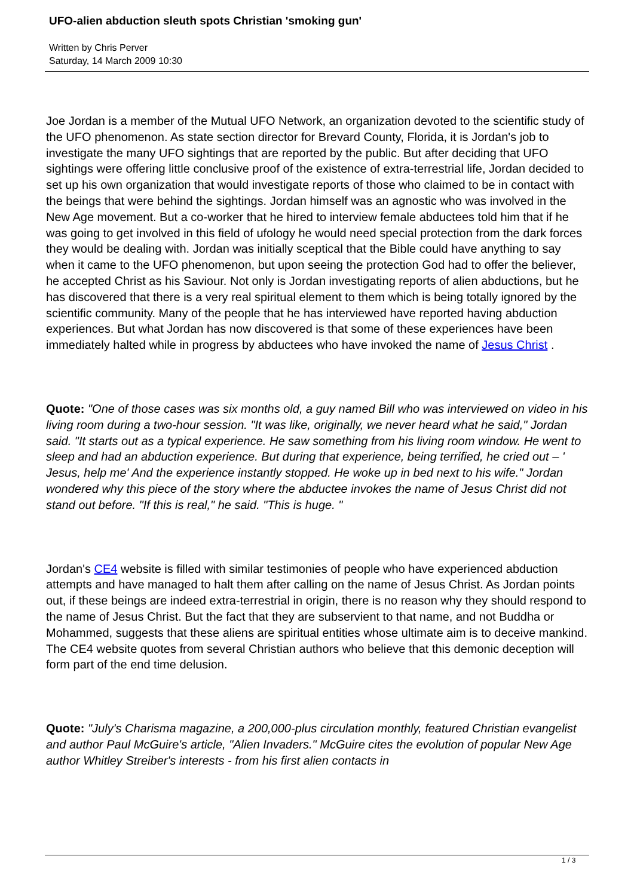UFO-alien abduction sleuth spots Christian 'smoking gun'
Written by Chris Perver
Saturday, 14 March 2009 10:30
Joe Jordan is a member of the Mutual UFO Network, an organization devoted to the scientific study of the UFO phenomenon. As state section director for Brevard County, Florida, it is Jordan's job to investigate the many UFO sightings that are reported by the public. But after deciding that UFO sightings were offering little conclusive proof of the existence of extra-terrestrial life, Jordan decided to set up his own organization that would investigate reports of those who claimed to be in contact with the beings that were behind the sightings. Jordan himself was an agnostic who was involved in the New Age movement. But a co-worker that he hired to interview female abductees told him that if he was going to get involved in this field of ufology he would need special protection from the dark forces they would be dealing with. Jordan was initially sceptical that the Bible could have anything to say when it came to the UFO phenomenon, but upon seeing the protection God had to offer the believer, he accepted Christ as his Saviour. Not only is Jordan investigating reports of alien abductions, but he has discovered that there is a very real spiritual element to them which is being totally ignored by the scientific community. Many of the people that he has interviewed have reported having abduction experiences. But what Jordan has now discovered is that some of these experiences have been immediately halted while in progress by abductees who have invoked the name of Jesus Christ .
Quote: "One of those cases was six months old, a guy named Bill who was interviewed on video in his living room during a two-hour session. "It was like, originally, we never heard what he said," Jordan said. "It starts out as a typical experience. He saw something from his living room window. He went to sleep and had an abduction experience. But during that experience, being terrified, he cried out – ' Jesus, help me' And the experience instantly stopped. He woke up in bed next to his wife." Jordan wondered why this piece of the story where the abductee invokes the name of Jesus Christ did not stand out before. "If this is real," he said. "This is huge. "
Jordan's CE4 website is filled with similar testimonies of people who have experienced abduction attempts and have managed to halt them after calling on the name of Jesus Christ. As Jordan points out, if these beings are indeed extra-terrestrial in origin, there is no reason why they should respond to the name of Jesus Christ. But the fact that they are subservient to that name, and not Buddha or Mohammed, suggests that these aliens are spiritual entities whose ultimate aim is to deceive mankind. The CE4 website quotes from several Christian authors who believe that this demonic deception will form part of the end time delusion.
Quote: "July's Charisma magazine, a 200,000-plus circulation monthly, featured Christian evangelist and author Paul McGuire's article, "Alien Invaders." McGuire cites the evolution of popular New Age author Whitley Streiber's interests - from his first alien contacts in
1 / 3